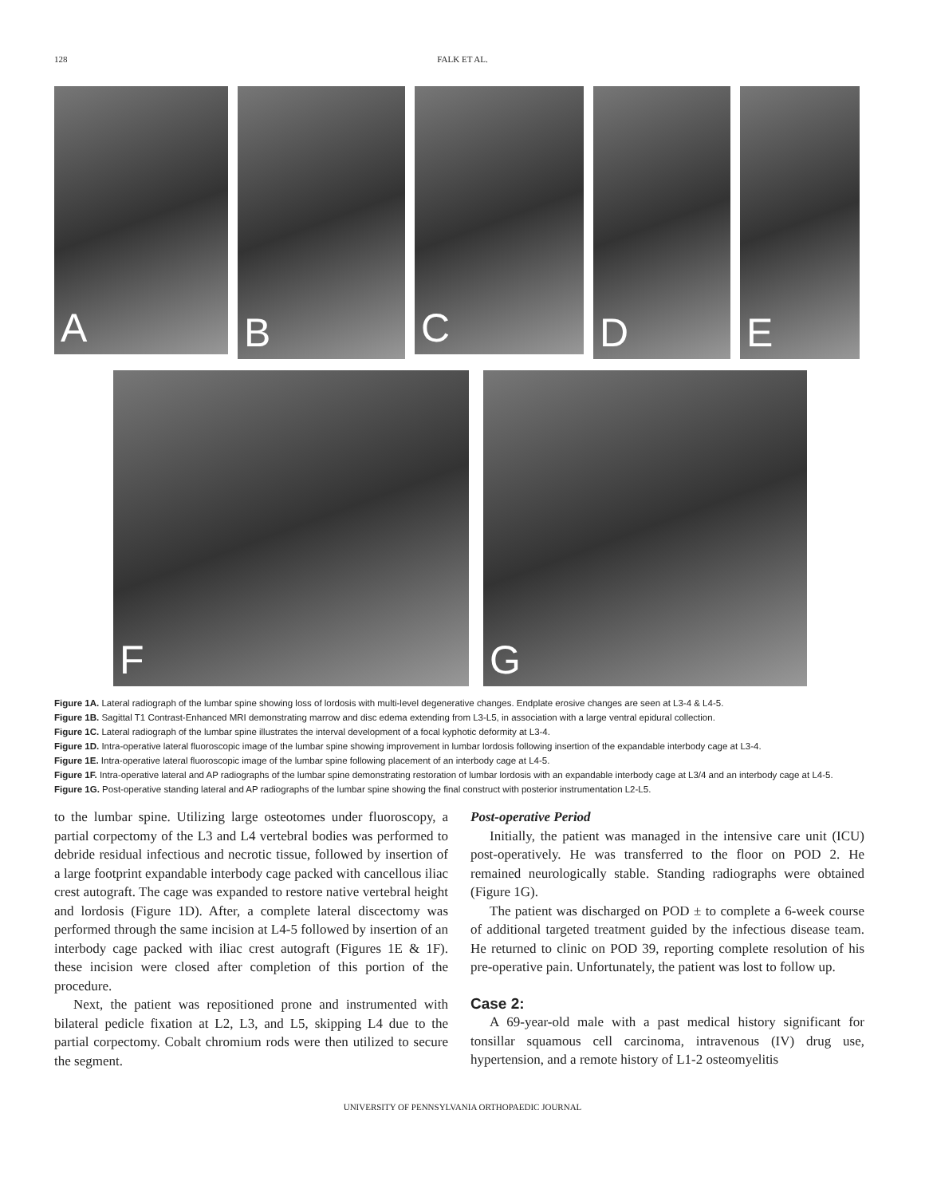128
FALK ET AL.
A
B
C
D
E
F
G
Figure 1A. Lateral radiograph of the lumbar spine showing loss of lordosis with multi-level degenerative changes. Endplate erosive changes are seen at L3-4 & L4-5.
Figure 1B. Sagittal T1 Contrast-Enhanced MRI demonstrating marrow and disc edema extending from L3-L5, in association with a large ventral epidural collection.
Figure 1C. Lateral radiograph of the lumbar spine illustrates the interval development of a focal kyphotic deformity at L3-4.
Figure 1D. Intra-operative lateral fluoroscopic image of the lumbar spine showing improvement in lumbar lordosis following insertion of the expandable interbody cage at L3-4.
Figure 1E. Intra-operative lateral fluoroscopic image of the lumbar spine following placement of an interbody cage at L4-5.
Figure 1F. Intra-operative lateral and AP radiographs of the lumbar spine demonstrating restoration of lumbar lordosis with an expandable interbody cage at L3/4 and an interbody cage at L4-5.
Figure 1G. Post-operative standing lateral and AP radiographs of the lumbar spine showing the final construct with posterior instrumentation L2-L5.
to the lumbar spine. Utilizing large osteotomes under fluoroscopy, a partial corpectomy of the L3 and L4 vertebral bodies was performed to debride residual infectious and necrotic tissue, followed by insertion of a large footprint expandable interbody cage packed with cancellous iliac crest autograft. The cage was expanded to restore native vertebral height and lordosis (Figure 1D). After, a complete lateral discectomy was performed through the same incision at L4-5 followed by insertion of an interbody cage packed with iliac crest autograft (Figures 1E & 1F). these incision were closed after completion of this portion of the procedure.
Next, the patient was repositioned prone and instrumented with bilateral pedicle fixation at L2, L3, and L5, skipping L4 due to the partial corpectomy. Cobalt chromium rods were then utilized to secure the segment.
Post-operative Period
Initially, the patient was managed in the intensive care unit (ICU) post-operatively. He was transferred to the floor on POD 2. He remained neurologically stable. Standing radiographs were obtained (Figure 1G).
The patient was discharged on POD ± to complete a 6-week course of additional targeted treatment guided by the infectious disease team. He returned to clinic on POD 39, reporting complete resolution of his pre-operative pain. Unfortunately, the patient was lost to follow up.
Case 2:
A 69-year-old male with a past medical history significant for tonsillar squamous cell carcinoma, intravenous (IV) drug use, hypertension, and a remote history of L1-2 osteomyelitis
UNIVERSITY OF PENNSYLVANIA ORTHOPAEDIC JOURNAL